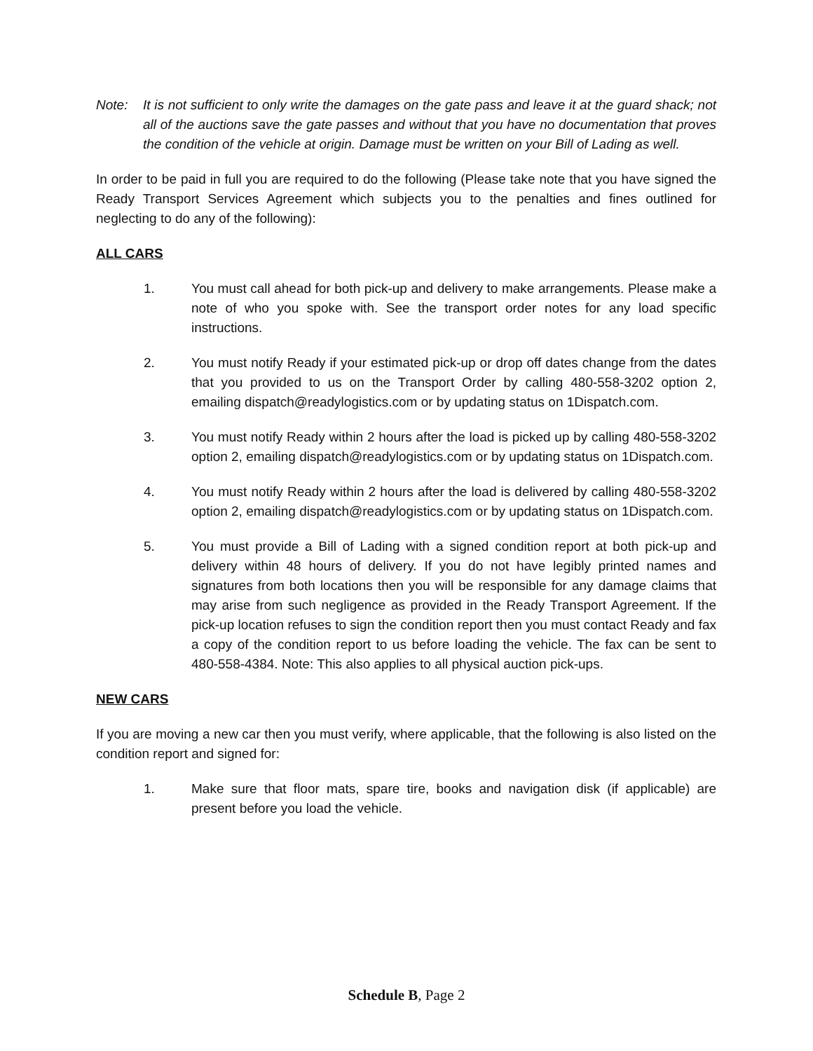Note: It is not sufficient to only write the damages on the gate pass and leave it at the guard shack; not all of the auctions save the gate passes and without that you have no documentation that proves the condition of the vehicle at origin. Damage must be written on your Bill of Lading as well.
In order to be paid in full you are required to do the following (Please take note that you have signed the Ready Transport Services Agreement which subjects you to the penalties and fines outlined for neglecting to do any of the following):
ALL CARS
1. You must call ahead for both pick-up and delivery to make arrangements. Please make a note of who you spoke with. See the transport order notes for any load specific instructions.
2. You must notify Ready if your estimated pick-up or drop off dates change from the dates that you provided to us on the Transport Order by calling 480-558-3202 option 2, emailing dispatch@readylogistics.com or by updating status on 1Dispatch.com.
3. You must notify Ready within 2 hours after the load is picked up by calling 480-558-3202 option 2, emailing dispatch@readylogistics.com or by updating status on 1Dispatch.com.
4. You must notify Ready within 2 hours after the load is delivered by calling 480-558-3202 option 2, emailing dispatch@readylogistics.com or by updating status on 1Dispatch.com.
5. You must provide a Bill of Lading with a signed condition report at both pick-up and delivery within 48 hours of delivery. If you do not have legibly printed names and signatures from both locations then you will be responsible for any damage claims that may arise from such negligence as provided in the Ready Transport Agreement. If the pick-up location refuses to sign the condition report then you must contact Ready and fax a copy of the condition report to us before loading the vehicle. The fax can be sent to 480-558-4384. Note: This also applies to all physical auction pick-ups.
NEW CARS
If you are moving a new car then you must verify, where applicable, that the following is also listed on the condition report and signed for:
1. Make sure that floor mats, spare tire, books and navigation disk (if applicable) are present before you load the vehicle.
Schedule B, Page 2